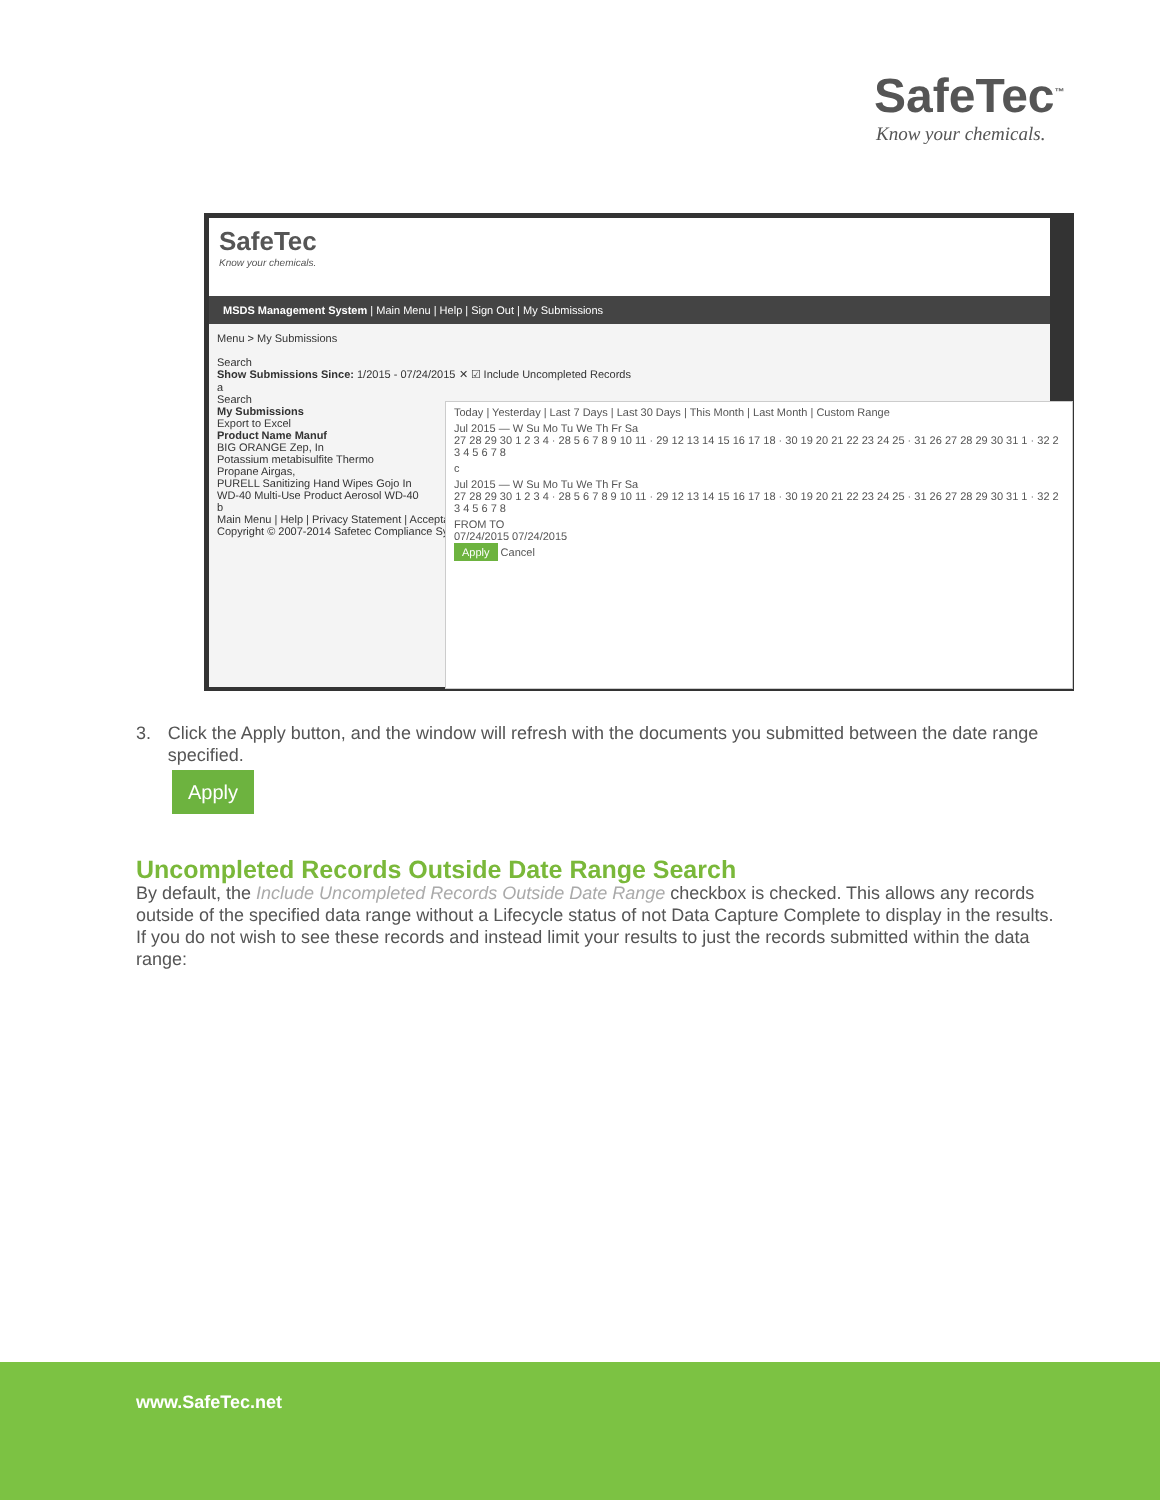SafeTec<sup>™</sup>
Know your chemicals.
SafeTec
Know your chemicals.
MSDS Management System | Main Menu | Help | Sign Out | My Submissions
Menu > My Submissions
Search
Show Submissions Since: 1/2015 - 07/24/2015 ✕ ☑ Include Uncompleted Records
a
Search
My Submissions
Export to Excel
Product Name Manuf
BIG ORANGE Zep, In
Potassium metabisulfite Thermo
Propane Airgas,
PURELL Sanitizing Hand Wipes Gojo In
WD-40 Multi-Use Product Aerosol WD-40
b
Main Menu | Help | Privacy Statement | Acceptable
Copyright © 2007-2014 Safetec Compliance System
Today | Yesterday | Last 7 Days | Last 30 Days | This Month | Last Month | Custom Range
Jul 2015 — W Su Mo Tu We Th Fr Sa
27 28 29 30 1 2 3 4 · 28 5 6 7 8 9 10 11 · 29 12 13 14 15 16 17 18 · 30 19 20 21 22 23 24 25 · 31 26 27 28 29 30 31 1 · 32 2 3 4 5 6 7 8
c
Jul 2015 — W Su Mo Tu We Th Fr Sa
27 28 29 30 1 2 3 4 · 28 5 6 7 8 9 10 11 · 29 12 13 14 15 16 17 18 · 30 19 20 21 22 23 24 25 · 31 26 27 28 29 30 31 1 · 32 2 3 4 5 6 7 8
FROM TO
07/24/2015 07/24/2015
Apply Cancel
3. Click the Apply button, and the window will refresh with the documents you submitted between the date range specified.
Apply
Uncompleted Records Outside Date Range Search
By default, the Include Uncompleted Records Outside Date Range checkbox is checked. This allows any records outside of the specified data range without a Lifecycle status of not Data Capture Complete to display in the results. If you do not wish to see these records and instead limit your results to just the records submitted within the data range:
www.SafeTec.net